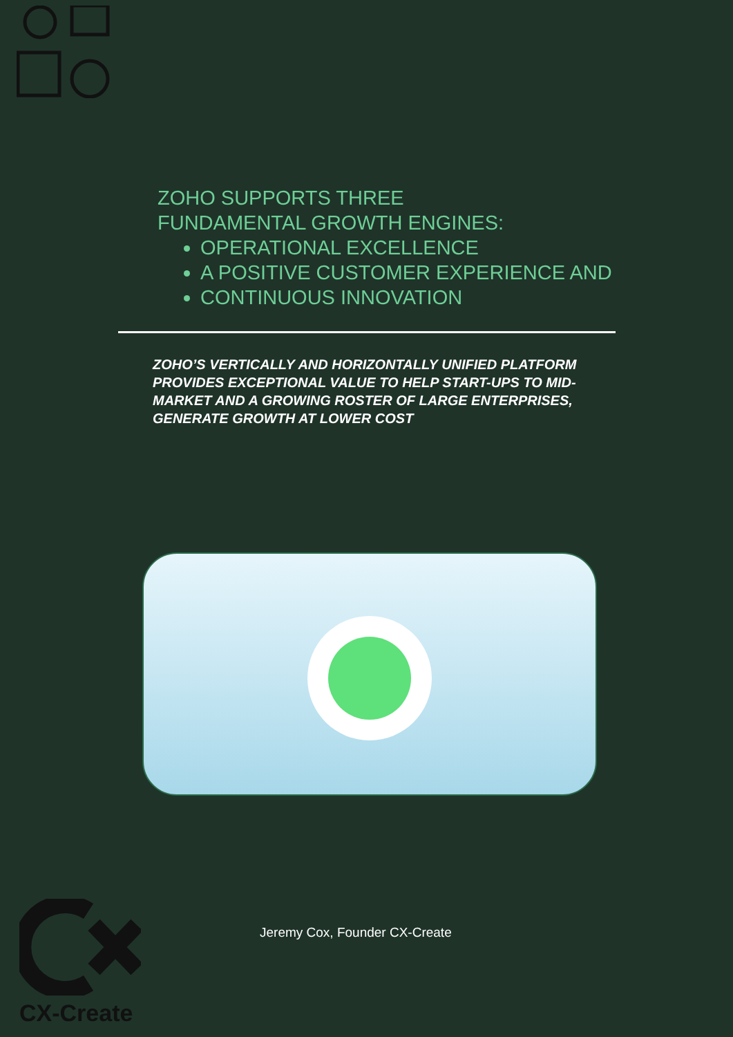ZOHO SUPPORTS THREE
FUNDAMENTAL GROWTH ENGINES:
OPERATIONAL EXCELLENCE
A POSITIVE CUSTOMER EXPERIENCE AND
CONTINUOUS INNOVATION
ZOHO’S VERTICALLY AND HORIZONTALLY UNIFIED PLATFORM PROVIDES EXCEPTIONAL VALUE TO HELP START-UPS TO MID-MARKET AND A GROWING ROSTER OF LARGE ENTERPRISES, GENERATE GROWTH AT LOWER COST
CX-Create
Jeremy Cox, Founder CX-Create